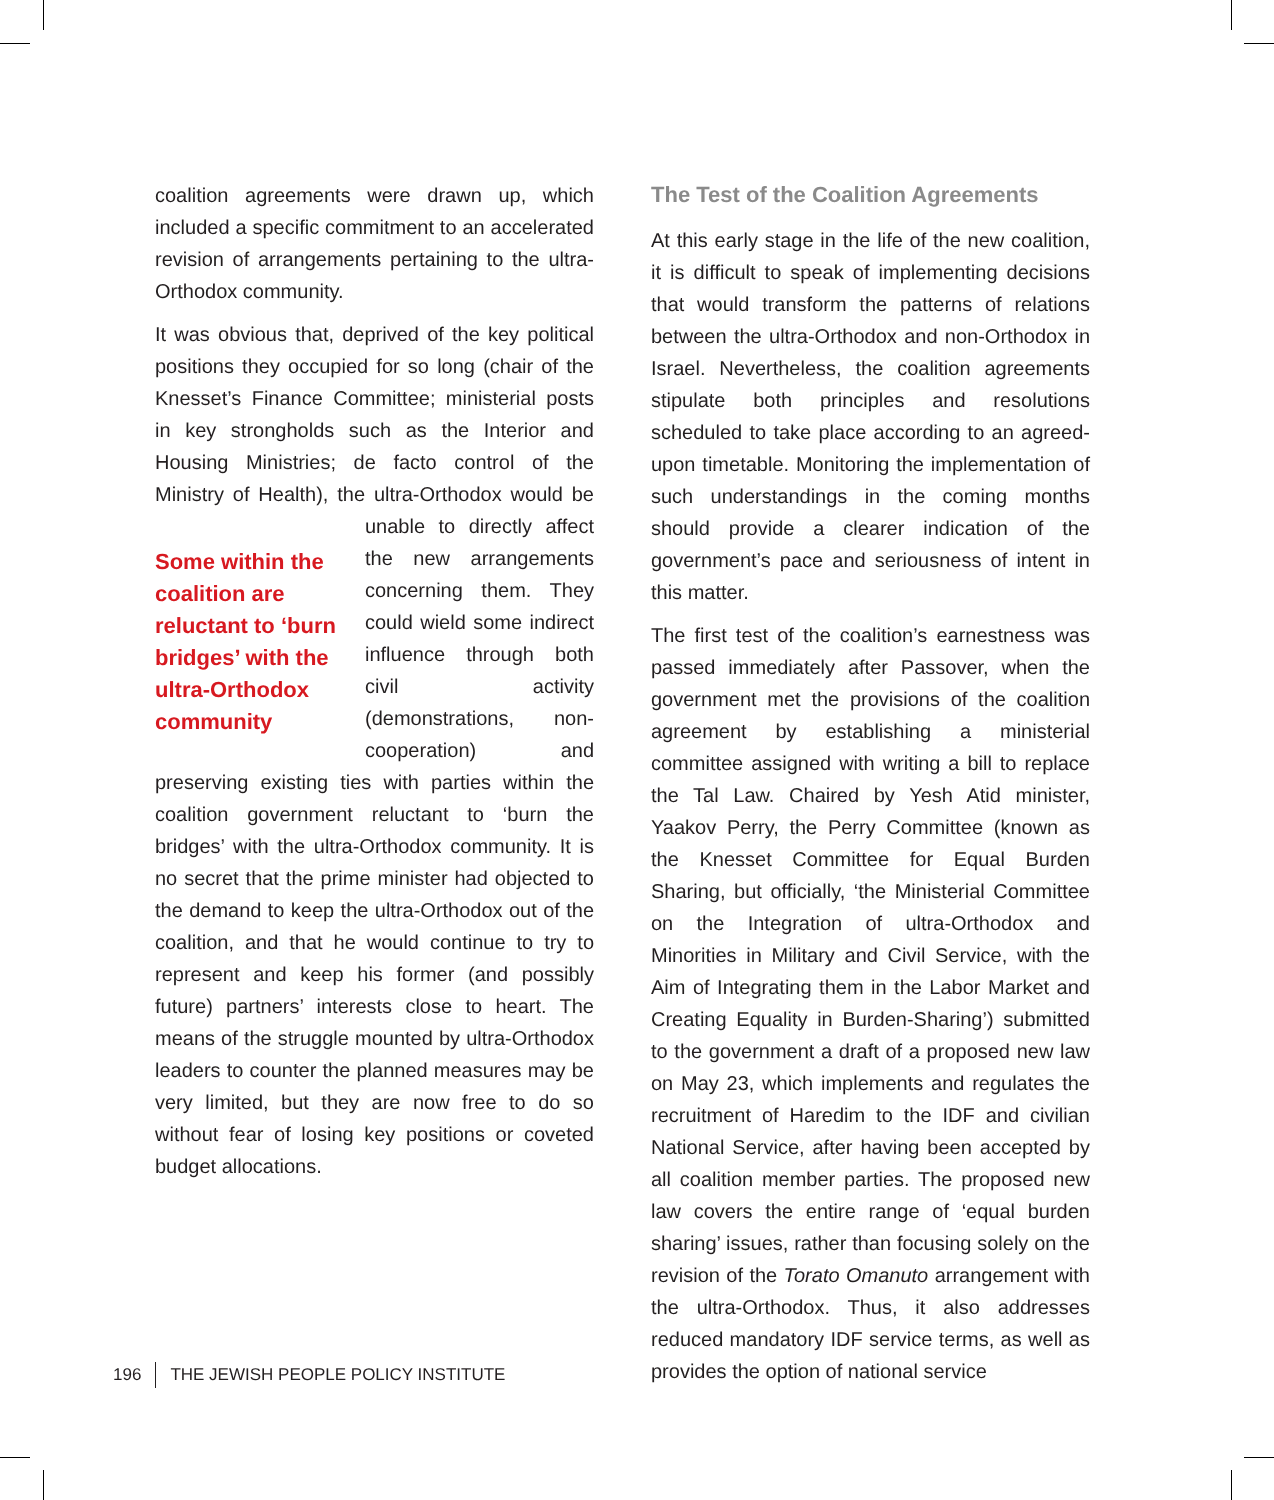coalition agreements were drawn up, which included a specific commitment to an accelerated revision of arrangements pertaining to the ultra-Orthodox community.
It was obvious that, deprived of the key political positions they occupied for so long (chair of the Knesset’s Finance Committee; ministerial posts in key strongholds such as the Interior and Housing Ministries; de facto control of the Ministry of Health), the ultra-Orthodox would be
Some within the coalition are reluctant to ‘burn bridges’ with the ultra-Orthodox community
unable to directly affect the new arrangements concerning them. They could wield some indirect influence through both civil activity (demonstrations, non-cooperation) and preserving existing ties with parties within the coalition government reluctant to ‘burn the bridges’ with the ultra-Orthodox community. It is no secret that the prime minister had objected to the demand to keep the ultra-Orthodox out of the coalition, and that he would continue to try to represent and keep his former (and possibly future) partners’ interests close to heart. The means of the struggle mounted by ultra-Orthodox leaders to counter the planned measures may be very limited, but they are now free to do so without fear of losing key positions or coveted budget allocations.
The Test of the Coalition Agreements
At this early stage in the life of the new coalition, it is difficult to speak of implementing decisions that would transform the patterns of relations between the ultra-Orthodox and non-Orthodox in Israel. Nevertheless, the coalition agreements stipulate both principles and resolutions scheduled to take place according to an agreed-upon timetable. Monitoring the implementation of such understandings in the coming months should provide a clearer indication of the government’s pace and seriousness of intent in this matter.
The first test of the coalition’s earnestness was passed immediately after Passover, when the government met the provisions of the coalition agreement by establishing a ministerial committee assigned with writing a bill to replace the Tal Law. Chaired by Yesh Atid minister, Yaakov Perry, the Perry Committee (known as the Knesset Committee for Equal Burden Sharing, but officially, ‘the Ministerial Committee on the Integration of ultra-Orthodox and Minorities in Military and Civil Service, with the Aim of Integrating them in the Labor Market and Creating Equality in Burden-Sharing’) submitted to the government a draft of a proposed new law on May 23, which implements and regulates the recruitment of Haredim to the IDF and civilian National Service, after having been accepted by all coalition member parties. The proposed new law covers the entire range of ‘equal burden sharing’ issues, rather than focusing solely on the revision of the Torato Omanuto arrangement with the ultra-Orthodox. Thus, it also addresses reduced mandatory IDF service terms, as well as provides the option of national service
196 THE JEWISH PEOPLE POLICY INSTITUTE